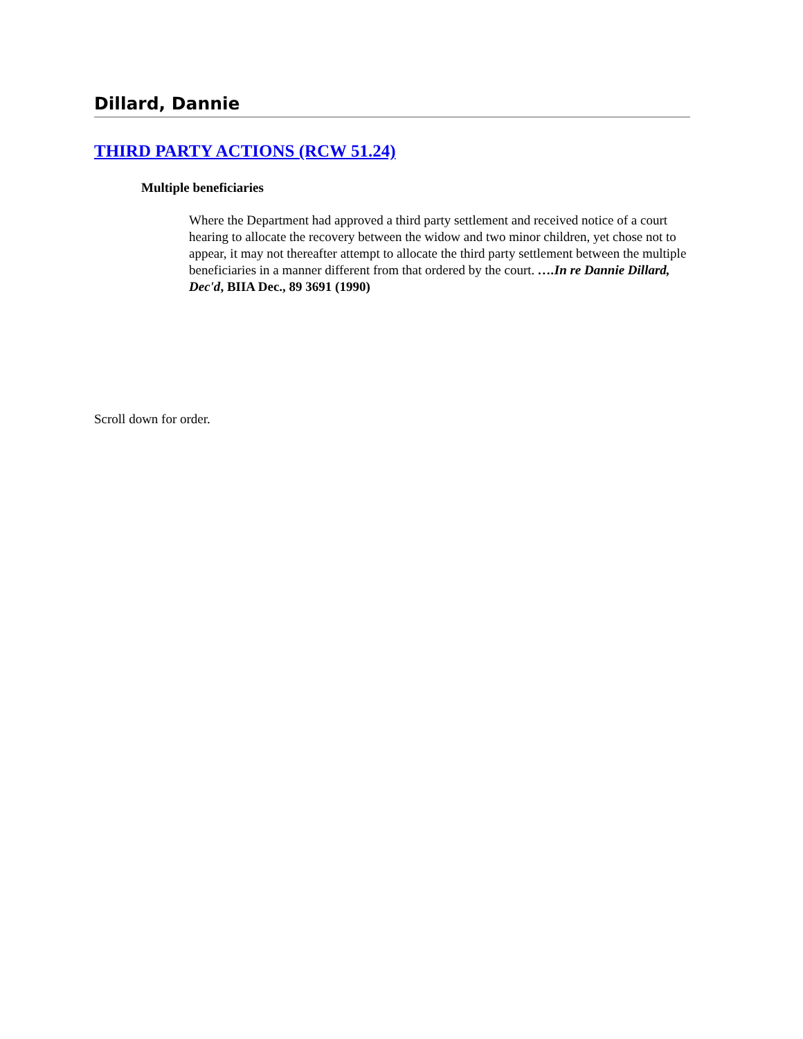Dillard, Dannie
THIRD PARTY ACTIONS (RCW 51.24)
Multiple beneficiaries
Where the Department had approved a third party settlement and received notice of a court hearing to allocate the recovery between the widow and two minor children, yet chose not to appear, it may not thereafter attempt to allocate the third party settlement between the multiple beneficiaries in a manner different from that ordered by the court. ….In re Dannie Dillard, Dec'd, BIIA Dec., 89 3691 (1990)
Scroll down for order.